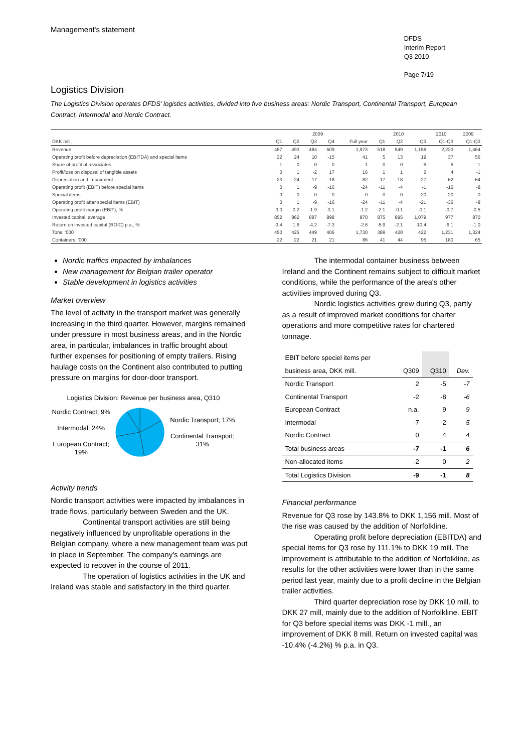Management's statement
DFDS
Interim Report
Q3 2010
Page 7/19
Logistics Division
The Logistics Division operates DFDS' logistics activities, divided into five business areas: Nordic Transport, Continental Transport, European Contract, Intermodal and Nordic Contract.
| | 2009 | | | | | 2010 | | | 2010 | 2009 |
| --- | --- | --- | --- | --- | --- | --- | --- | --- | --- | --- |
| DKK mill. | Q1 | Q2 | Q3 | Q4 | Full year | Q1 | Q2 | Q3 | Q1-Q3 | Q1-Q3 |
| Revenue | 487 | 493 | 484 | 509 | 1,973 | 518 | 549 | 1,156 | 2,223 | 1,464 |
| Operating profit before depreciation (EBITDA) and special items | 22 | 24 | 10 | -15 | 41 | 5 | 13 | 19 | 37 | 56 |
| Share of profit of associates | 1 | 0 | 0 | 0 | 1 | 0 | 0 | 5 | 5 | 1 |
| Profit/loss on disposal of tangible assets | 0 | 1 | -2 | 17 | 16 | 1 | 1 | 2 | 4 | -1 |
| Depreciation and impairment | -23 | -24 | -17 | -18 | -82 | -17 | -18 | -27 | -62 | -64 |
| Operating profit (EBIT) before special items | 0 | 1 | -9 | -16 | -24 | -11 | -4 | -1 | -16 | -8 |
| Special items | 0 | 0 | 0 | 0 | 0 | 0 | 0 | -20 | -20 | 0 |
| Operating profit after special items (EBIT) | 0 | 1 | -9 | -16 | -24 | -11 | -4 | -21 | -36 | -8 |
| Operating profit margin (EBIT), % | 0.0 | 0.2 | -1.9 | -3.1 | -1.2 | -2.1 | -0.1 | -0.1 | -0.7 | -0.5 |
| Invested capital, average | 852 | 862 | 887 | 898 | 870 | 875 | 895 | 1,079 | 977 | 870 |
| Return on invested capital (ROIC) p.a., % | -0.4 | 1.6 | -4.2 | -7.3 | -2.6 | -5.9 | -2.1 | -10.4 | -6.1 | -1.0 |
| Tons, '000 | 450 | 425 | 449 | 406 | 1,730 | 389 | 420 | 422 | 1,231 | 1,324 |
| Containers, '000 | 22 | 22 | 21 | 21 | 86 | 41 | 44 | 95 | 180 | 65 |
Nordic traffics impacted by imbalances
New management for Belgian trailer operator
Stable development in logistics activities
Market overview
The level of activity in the transport market was generally increasing in the third quarter. However, margins remained under pressure in most business areas, and in the Nordic area, in particular, imbalances in traffic brought about further expenses for positioning of empty trailers. Rising haulage costs on the Continent also contributed to putting pressure on margins for door-door transport.
Logistics Division: Revenue per business area, Q310
Nordic Contract; 9%
Intermodal; 24%
European Contract; 19%
Nordic Transport; 17%
Continental Transport; 31%
Activity trends
Nordic transport activities were impacted by imbalances in trade flows, particularly between Sweden and the UK.
Continental transport activities are still being negatively influenced by unprofitable operations in the Belgian company, where a new management team was put in place in September. The company's earnings are expected to recover in the course of 2011.
The operation of logistics activities in the UK and Ireland was stable and satisfactory in the third quarter.
The intermodal container business between Ireland and the Continent remains subject to difficult market conditions, while the performance of the area's other activities improved during Q3.
Nordic logistics activities grew during Q3, partly as a result of improved market conditions for charter operations and more competitive rates for chartered tonnage.
| EBIT before speciel items per | | | |
| business area, DKK mill. | Q309 | Q310 | Dev. |
| Nordic Transport | 2 | -5 | -7 |
| Continental Transport | -2 | -8 | -6 |
| European Contract | n.a. | 9 | 9 |
| Intermodal | -7 | -2 | 5 |
| Nordic Contract | 0 | 4 | 4 |
| Total business areas | -7 | -1 | 6 |
| Non-allocated items | -2 | 0 | 2 |
| Total Logistics Division | -9 | -1 | 8 |
Financial performance
Revenue for Q3 rose by 143.8% to DKK 1,156 mill. Most of the rise was caused by the addition of Norfolkline.
Operating profit before depreciation (EBITDA) and special items for Q3 rose by 111.1% to DKK 19 mill. The improvement is attributable to the addition of Norfolkline, as results for the other activities were lower than in the same period last year, mainly due to a profit decline in the Belgian trailer activities.
Third quarter depreciation rose by DKK 10 mill. to DKK 27 mill, mainly due to the addition of Norfolkline. EBIT for Q3 before special items was DKK -1 mill., an improvement of DKK 8 mill. Return on invested capital was -10.4% (-4.2%) % p.a. in Q3.